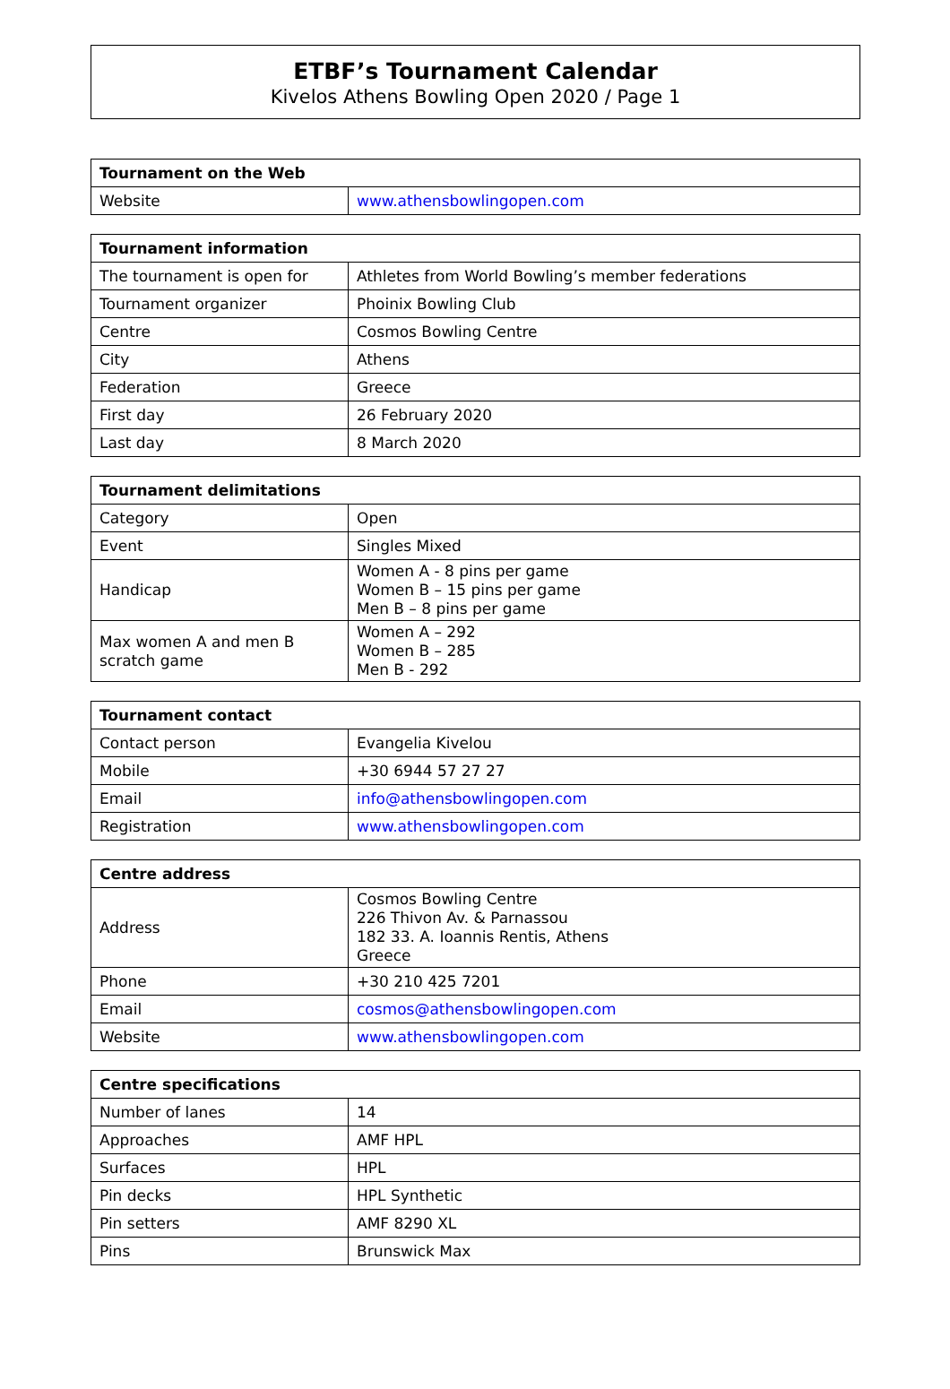ETBF’s Tournament Calendar
Kivelos Athens Bowling Open 2020 / Page 1
| Tournament on the Web | |
| --- | --- |
| Website | www.athensbowlingopen.com |
| Tournament information | |
| --- | --- |
| The tournament is open for | Athletes from World Bowling’s member federations |
| Tournament organizer | Phoinix Bowling Club |
| Centre | Cosmos Bowling Centre |
| City | Athens |
| Federation | Greece |
| First day | 26 February 2020 |
| Last day | 8 March 2020 |
| Tournament delimitations | |
| --- | --- |
| Category | Open |
| Event | Singles Mixed |
| Handicap | Women A - 8 pins per game Women B – 15 pins per game Men B – 8 pins per game |
| Max women A and men B scratch game | Women A – 292 Women B – 285 Men B - 292 |
| Tournament contact | |
| --- | --- |
| Contact person | Evangelia Kivelou |
| Mobile | +30 6944 57 27 27 |
| Email | info@athensbowlingopen.com |
| Registration | www.athensbowlingopen.com |
| Centre address | |
| --- | --- |
| Address | Cosmos Bowling Centre 226 Thivon Av. & Parnassou 182 33. A. Ioannis Rentis, Athens Greece |
| Phone | +30 210 425 7201 |
| Email | cosmos@athensbowlingopen.com |
| Website | www.athensbowlingopen.com |
| Centre specifications | |
| --- | --- |
| Number of lanes | 14 |
| Approaches | AMF HPL |
| Surfaces | HPL |
| Pin decks | HPL Synthetic |
| Pin setters | AMF 8290 XL |
| Pins | Brunswick Max |